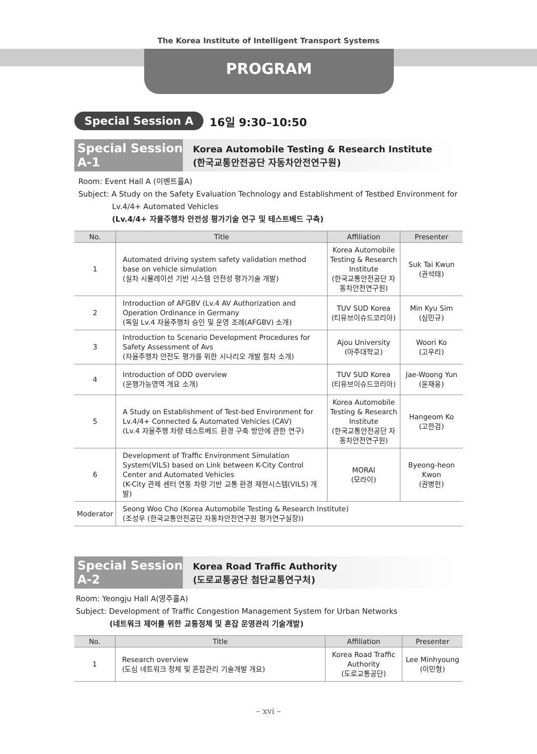The Korea Institute of Intelligent Transport Systems
PROGRAM
Special Session A 16일 9:30–10:50
Special Session A-1
Korea Automobile Testing & Research Institute
(한국교통안전공단 자동차안전연구원)
Room: Event Hall A (이벤트홀A)
Subject: A Study on the Safety Evaluation Technology and Establishment of Testbed Environment for
Lv.4/4+ Automated Vehicles
(Lv.4/4+ 자율주행차 안전성 평가기술 연구 및 테스트베드 구축)
| No. | Title | Affiliation | Presenter |
| --- | --- | --- | --- |
| 1 | Automated driving system safety validation method base on vehicle simulation (실차 시뮬레이션 기반 시스템 안전성 평가기술 개발) | Korea Automobile Testing & Research Institute (한국교통안전공단 자동차안전연구원) | Suk Tai Kwun (권석태) |
| 2 | Introduction of AFGBV (Lv.4 AV Authorization and Operation Ordinance in Germany (독일 Lv.4 자율주행차 승인 및 운영 조례(AFGBV) 소개) | TUV SUD Korea (티유브이슈드코리아) | Min Kyu Sim (심민규) |
| 3 | Introduction to Scenario Development Procedures for Safety Assessment of Avs (자율주행차 안전도 평가를 위한 시나리오 개발 절차 소개) | Ajou University (아주대학교) | Woori Ko (고우리) |
| 4 | Introduction of ODD overview (운행가능영역 개요 소개) | TUV SUD Korea (티유브이슈드코리아) | Jae-Woong Yun (윤재웅) |
| 5 | A Study on Establishment of Test-bed Environment for Lv.4/4+ Connected & Automated Vehicles (CAV) (Lv.4 자율주행 차량 테스트베드 환경 구축 방안에 관한 연구) | Korea Automobile Testing & Research Institute (한국교통안전공단 자동차안전연구원) | Hangeom Ko (고한검) |
| 6 | Development of Traffic Environment Simulation System(VILS) based on Link between K-City Control Center and Automated Vehicles (K-City 관제 센터 연동 차량 기반 교통 환경 재현시스템(VILS) 개발) | MORAI (모라이) | Byeong-heon Kwon (권병헌) |
| Moderator | Seong Woo Cho (Korea Automobile Testing & Research Institute) (조성우 (한국교통안전공단 자동차안전연구원 평가연구실장)) | | |
Special Session A-2
Korea Road Traffic Authority
(도로교통공단 첨단교통연구처)
Room: Yeongju Hall A(영주홀A)
Subject: Development of Traffic Congestion Management System for Urban Networks
(네트워크 제어를 위한 교통정체 및 혼잡 운영관리 기술개발)
| No. | Title | Affiliation | Presenter |
| --- | --- | --- | --- |
| 1 | Research overview (도심 네트워크 정체 및 혼잡관리 기술개발 개요) | Korea Road Traffic Authority (도로교통공단) | Lee Minhyoung (이민형) |
– xvi –